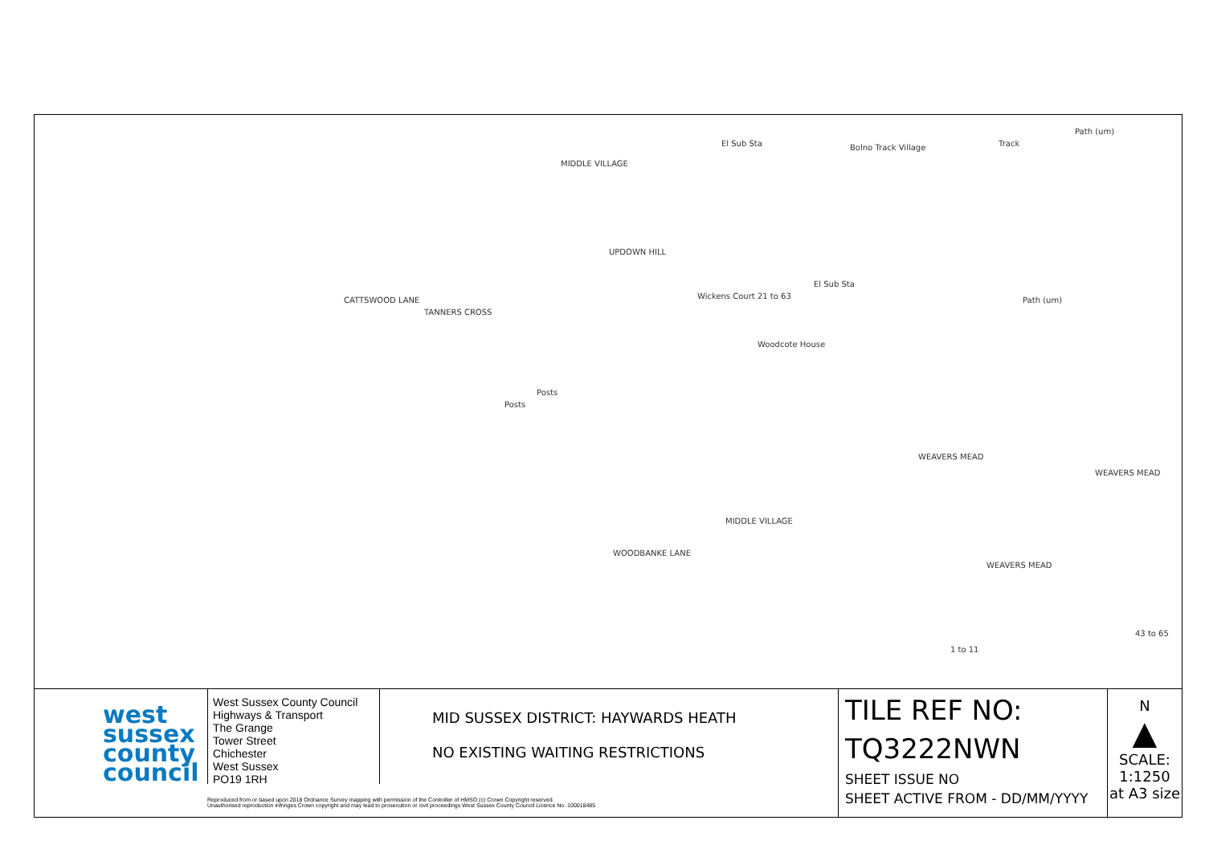TANNERS CROSS
CATTSWOOD LANE
MIDDLE VILLAGE
UPDOWN HILL
El Sub Sta Bolno Track Village
El Sub Sta
Track
Path (um)
Path (um) Wickens Court 21 to 63
Woodcote House
Posts
Posts
WEAVERS MEAD
MIDDLE VILLAGE
WOODBANKE LANE
WEAVERS MEAD
WEAVERS MEAD
43 to 65
1 to 11
west sussex county council
West Sussex County Council
Highways & Transport
The Grange
Tower Street
Chichester
West Sussex
PO19 1RH
MID SUSSEX DISTRICT: HAYWARDS HEATH
NO EXISTING WAITING RESTRICTIONS
TILE REF NO:
TQ3222NWN
SHEET ISSUE NO
SHEET ACTIVE FROM - DD/MM/YYYY
N
▲
SCALE:
1:1250
at A3 size
Reproduced from or based upon 2018 Ordnance Survey mapping with permission of the Controller of HMSO (c) Crown Copyright reserved.
Unauthorised reproduction infringes Crown copyright and may lead to prosecution or civil proceedings West Sussex County Council Licence No. 100018485